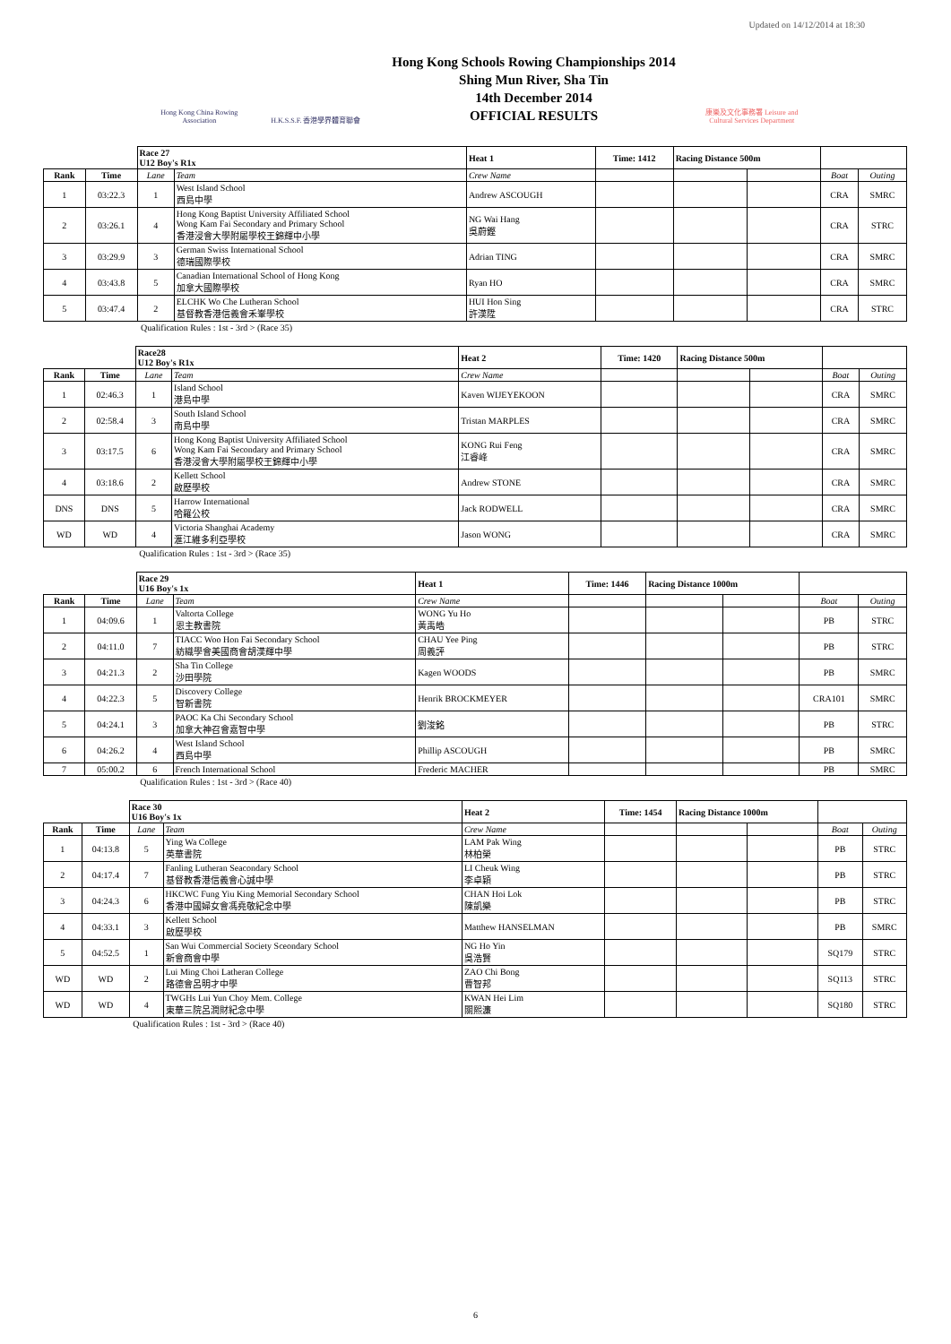Updated on 14/12/2014 at 18:30
Hong Kong China Rowing Association
H.K.S.S.F. 香港學界體育聯會
Hong Kong Schools Rowing Championships 2014
Shing Mun River, Sha Tin
14th December 2014
OFFICIAL RESULTS
康樂及文化事務署 Leisure and Cultural Services Department
| | | Race 27 U12 Boy's R1x | | Heat 1 | Time: 1412 | Racing Distance 500m | | | |
| Rank | Time | Lane | Team | Crew Name | | | | Boat | Outing |
| 1 | 03:22.3 | 1 | West Island School 西島中學 | Andrew ASCOUGH | | | | CRA | SMRC |
| 2 | 03:26.1 | 4 | Hong Kong Baptist University Affiliated School Wong Kam Fai Secondary and Primary School 香港浸會大學附屬學校王錦輝中小學 | NG Wai Hang 吳蔚鏗 | | | | CRA | STRC |
| 3 | 03:29.9 | 3 | German Swiss International School 德瑞國際學校 | Adrian TING | | | | CRA | SMRC |
| 4 | 03:43.8 | 5 | Canadian International School of Hong Kong 加拿大國際學校 | Ryan HO | | | | CRA | SMRC |
| 5 | 03:47.4 | 2 | ELCHK Wo Che Lutheran School 基督教香港信義會禾輋學校 | HUI Hon Sing 許漢陞 | | | | CRA | STRC |
| | | Qualification Rules : 1st - 3rd > (Race 35) | | | | | | | |
| | | Race28 U12 Boy's R1x | | Heat 2 | Time: 1420 | Racing Distance 500m | | | |
| Rank | Time | Lane | Team | Crew Name | | | | Boat | Outing |
| 1 | 02:46.3 | 1 | Island School 港島中學 | Kaven WIJEYEKOON | | | | CRA | SMRC |
| 2 | 02:58.4 | 3 | South Island School 南島中學 | Tristan MARPLES | | | | CRA | SMRC |
| 3 | 03:17.5 | 6 | Hong Kong Baptist University Affiliated School Wong Kam Fai Secondary and Primary School 香港浸會大學附屬學校王錦輝中小學 | KONG Rui Feng 江睿峰 | | | | CRA | SMRC |
| 4 | 03:18.6 | 2 | Kellett School 啟歷學校 | Andrew STONE | | | | CRA | SMRC |
| DNS | DNS | 5 | Harrow International 哈羅公校 | Jack RODWELL | | | | CRA | SMRC |
| WD | WD | 4 | Victoria Shanghai Academy 滙江維多利亞學校 | Jason WONG | | | | CRA | SMRC |
| | | Qualification Rules : 1st - 3rd > (Race 35) | | | | | | | |
| | | Race 29 U16 Boy's 1x | | Heat 1 | Time: 1446 | Racing Distance 1000m | | | |
| Rank | Time | Lane | Team | Crew Name | | | | Boat | Outing |
| 1 | 04:09.6 | 1 | Valtorta College 恩主教書院 | WONG Yu Ho 黃禹皓 | | | | PB | STRC |
| 2 | 04:11.0 | 7 | TIACC Woo Hon Fai Secondary School 紡織學會美國商會胡漢輝中學 | CHAU Yee Ping 周義評 | | | | PB | STRC |
| 3 | 04:21.3 | 2 | Sha Tin College 沙田學院 | Kagen WOODS | | | | PB | SMRC |
| 4 | 04:22.3 | 5 | Discovery College 智新書院 | Henrik BROCKMEYER | | | | CRA101 | SMRC |
| 5 | 04:24.1 | 3 | PAOC Ka Chi Secondary School 加拿大神召會嘉智中學 | 劉浚銘 | | | | PB | STRC |
| 6 | 04:26.2 | 4 | West Island School 西島中學 | Phillip ASCOUGH | | | | PB | SMRC |
| 7 | 05:00.2 | 6 | French International School | Frederic MACHER | | | | PB | SMRC |
| | | Qualification Rules : 1st - 3rd > (Race 40) | | | | | | | |
| | | Race 30 U16 Boy's 1x | | Heat 2 | Time: 1454 | Racing Distance 1000m | | | |
| Rank | Time | Lane | Team | Crew Name | | | | Boat | Outing |
| 1 | 04:13.8 | 5 | Ying Wa College 英華書院 | LAM Pak Wing 林柏榮 | | | | PB | STRC |
| 2 | 04:17.4 | 7 | Fanling Lutheran Seacondary School 基督教香港信義會心誠中學 | LI Cheuk Wing 李卓穎 | | | | PB | STRC |
| 3 | 04:24.3 | 6 | HKCWC Fung Yiu King Memorial Secondary School 香港中國婦女會馮堯敬紀念中學 | CHAN Hoi Lok 陳凱樂 | | | | PB | STRC |
| 4 | 04:33.1 | 3 | Kellett School 啟歷學校 | Matthew HANSELMAN | | | | PB | SMRC |
| 5 | 04:52.5 | 1 | San Wui Commercial Society Sceondary School 新會商會中學 | NG Ho Yin 吳浩賢 | | | | SQ179 | STRC |
| WD | WD | 2 | Lui Ming Choi Latheran College 路德會呂明才中學 | ZAO Chi Bong 曹智邦 | | | | SQ113 | STRC |
| WD | WD | 4 | TWGHs Lui Yun Choy Mem. College 東華三院呂潤財紀念中學 | KWAN Hei Lim 關熙濂 | | | | SQ180 | STRC |
| | | Qualification Rules : 1st - 3rd > (Race 40) | | | | | | | |
6